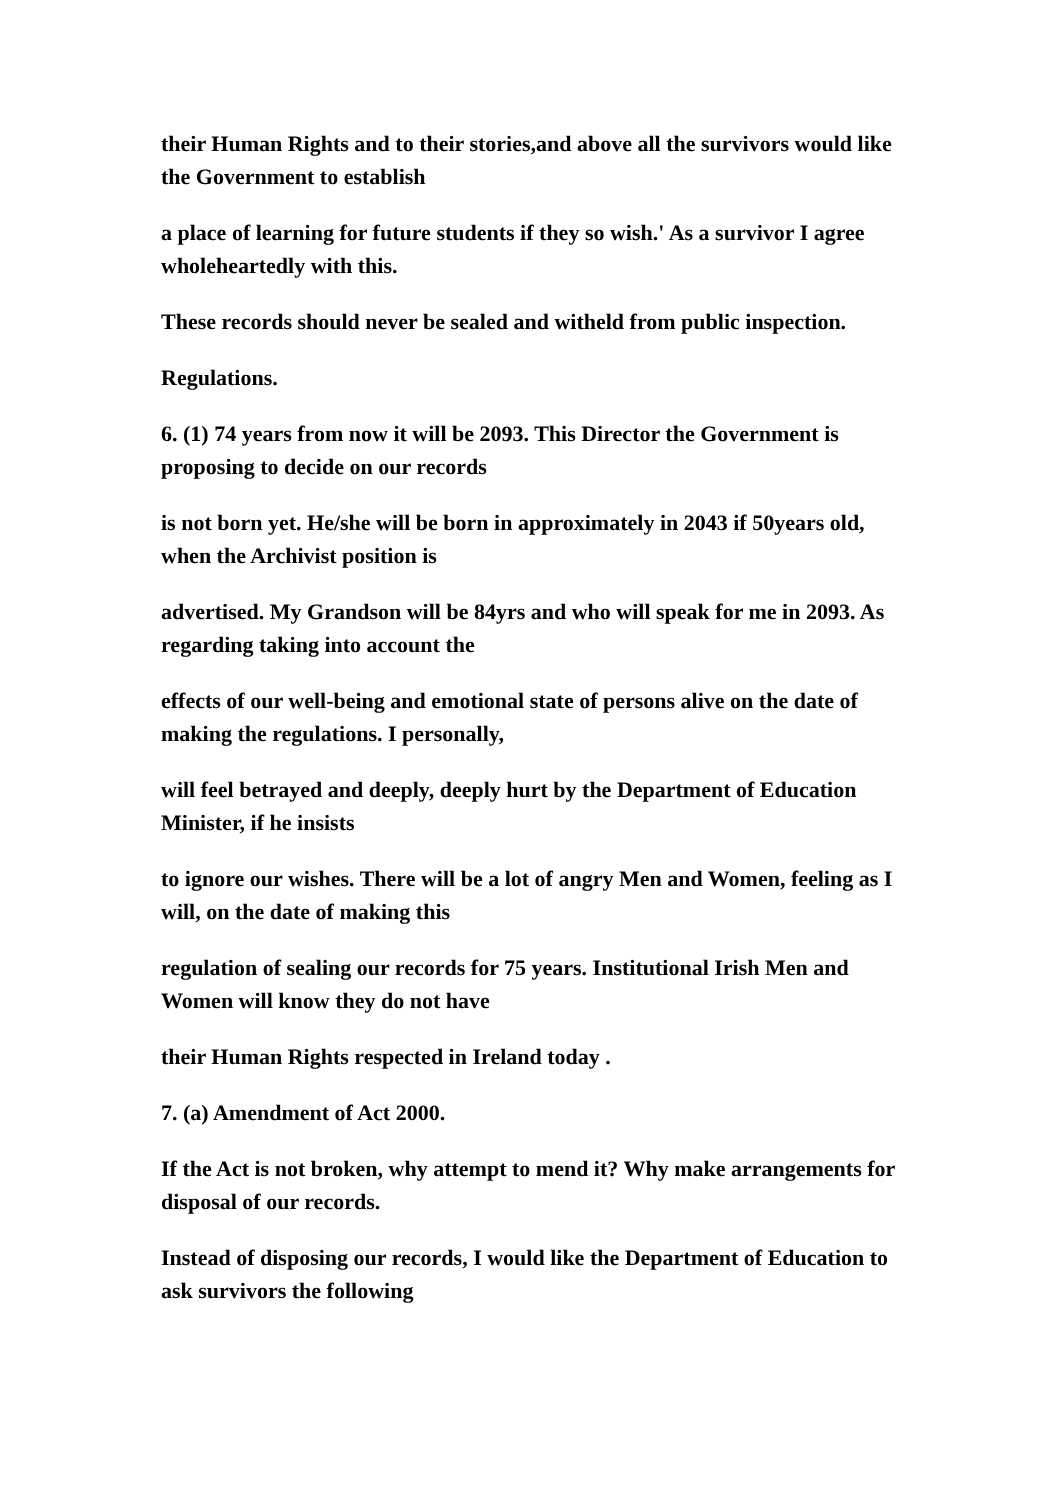their Human Rights and to their stories,and above all the survivors would like the Government to establish
a place of learning for future students if they so wish.' As a survivor I agree wholeheartedly with this.
These records should never be sealed and witheld from public inspection.
Regulations.
6. (1) 74 years from now it will be 2093. This Director the Government is proposing to decide on our records
is not born yet. He/she will be born in approximately in 2043 if 50years old, when the Archivist position is
advertised. My Grandson will be 84yrs and who will speak for me in 2093. As regarding taking into account the
effects of our well-being and emotional state of persons alive on the date of making the regulations. I personally,
will feel betrayed and deeply, deeply hurt by the Department of Education Minister, if he insists
to ignore our wishes. There will be a lot of angry Men and Women, feeling as I will, on the date of making this
regulation of sealing our records for 75 years. Institutional Irish Men and Women will know they do not have
their Human Rights respected in Ireland today .
7. (a) Amendment of Act 2000.
If the Act is not broken, why attempt to mend it? Why make arrangements for disposal of our records.
Instead of disposing our records, I would like the Department of Education to ask survivors the following